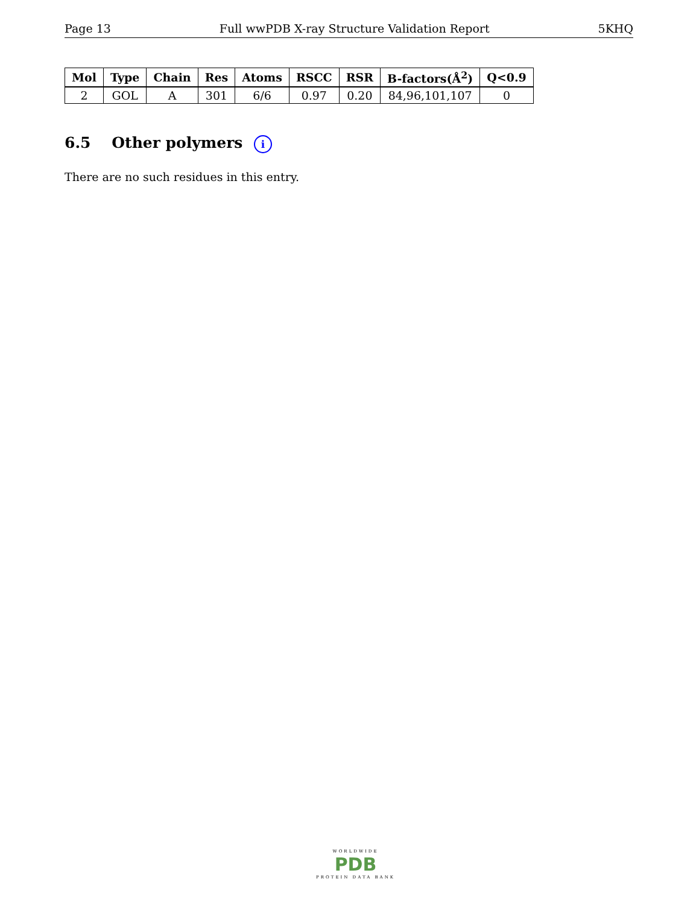Page 13 Full wwPDB X-ray Structure Validation Report 5KHQ
| Mol | Type | Chain | Res | Atoms | RSCC | RSR | B-factors(Å<sup>2</sup>) | Q<0.9 |
| --- | --- | --- | --- | --- | --- | --- | --- | --- |
| 2 | GOL | A | 301 | 6/6 | 0.97 | 0.20 | 84,96,101,107 | 0 |
6.5 Other polymers i
There are no such residues in this entry.
WORLDWIDE
PDB
PROTEIN DATA BANK